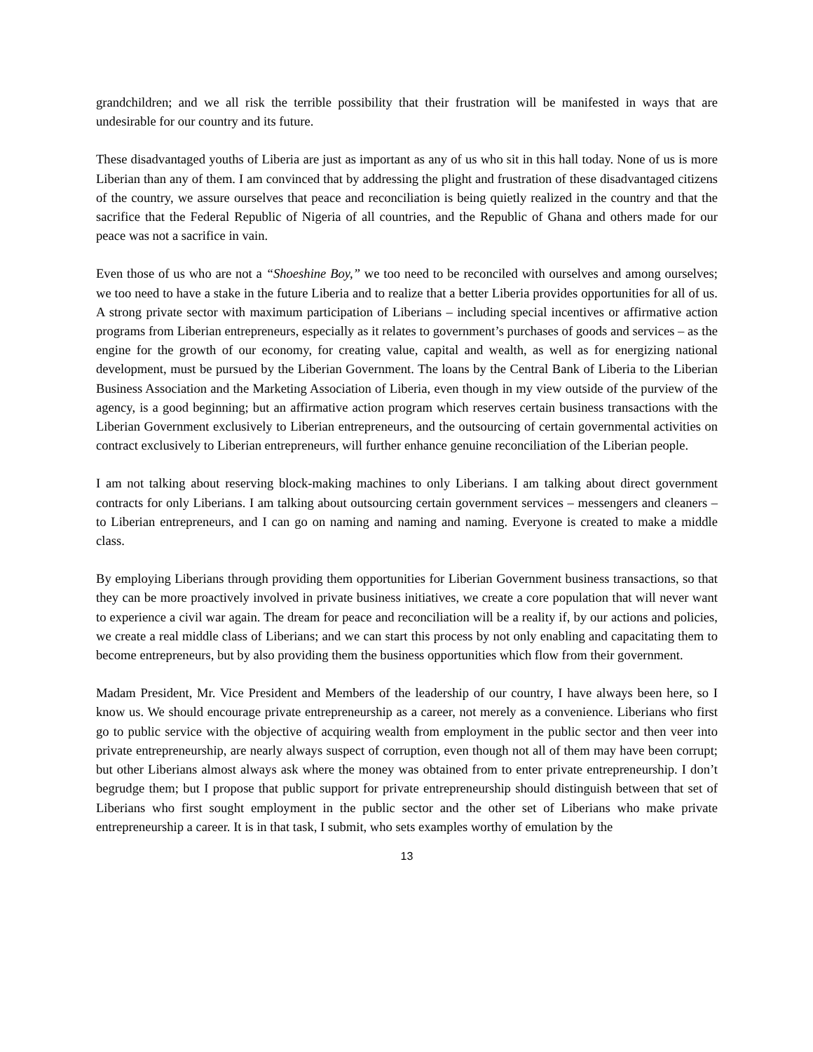grandchildren; and we all risk the terrible possibility that their frustration will be manifested in ways that are undesirable for our country and its future.
These disadvantaged youths of Liberia are just as important as any of us who sit in this hall today. None of us is more Liberian than any of them. I am convinced that by addressing the plight and frustration of these disadvantaged citizens of the country, we assure ourselves that peace and reconciliation is being quietly realized in the country and that the sacrifice that the Federal Republic of Nigeria of all countries, and the Republic of Ghana and others made for our peace was not a sacrifice in vain.
Even those of us who are not a “Shoeshine Boy,” we too need to be reconciled with ourselves and among ourselves; we too need to have a stake in the future Liberia and to realize that a better Liberia provides opportunities for all of us. A strong private sector with maximum participation of Liberians – including special incentives or affirmative action programs from Liberian entrepreneurs, especially as it relates to government’s purchases of goods and services – as the engine for the growth of our economy, for creating value, capital and wealth, as well as for energizing national development, must be pursued by the Liberian Government. The loans by the Central Bank of Liberia to the Liberian Business Association and the Marketing Association of Liberia, even though in my view outside of the purview of the agency, is a good beginning; but an affirmative action program which reserves certain business transactions with the Liberian Government exclusively to Liberian entrepreneurs, and the outsourcing of certain governmental activities on contract exclusively to Liberian entrepreneurs, will further enhance genuine reconciliation of the Liberian people.
I am not talking about reserving block-making machines to only Liberians. I am talking about direct government contracts for only Liberians. I am talking about outsourcing certain government services – messengers and cleaners – to Liberian entrepreneurs, and I can go on naming and naming and naming. Everyone is created to make a middle class.
By employing Liberians through providing them opportunities for Liberian Government business transactions, so that they can be more proactively involved in private business initiatives, we create a core population that will never want to experience a civil war again. The dream for peace and reconciliation will be a reality if, by our actions and policies, we create a real middle class of Liberians; and we can start this process by not only enabling and capacitating them to become entrepreneurs, but by also providing them the business opportunities which flow from their government.
Madam President, Mr. Vice President and Members of the leadership of our country, I have always been here, so I know us. We should encourage private entrepreneurship as a career, not merely as a convenience. Liberians who first go to public service with the objective of acquiring wealth from employment in the public sector and then veer into private entrepreneurship, are nearly always suspect of corruption, even though not all of them may have been corrupt; but other Liberians almost always ask where the money was obtained from to enter private entrepreneurship. I don’t begrudge them; but I propose that public support for private entrepreneurship should distinguish between that set of Liberians who first sought employment in the public sector and the other set of Liberians who make private entrepreneurship a career. It is in that task, I submit, who sets examples worthy of emulation by the
13